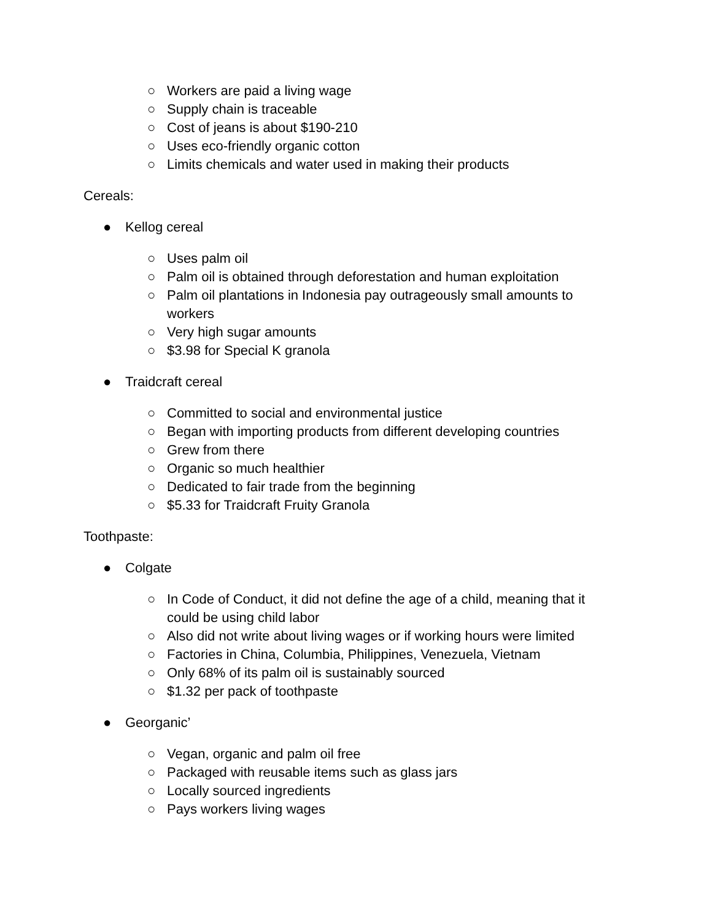○ Workers are paid a living wage
○ Supply chain is traceable
○ Cost of jeans is about $190-210
○ Uses eco-friendly organic cotton
○ Limits chemicals and water used in making their products
Cereals:
● Kellog cereal
○ Uses palm oil
○ Palm oil is obtained through deforestation and human exploitation
○ Palm oil plantations in Indonesia pay outrageously small amounts to workers
○ Very high sugar amounts
○ $3.98 for Special K granola
● Traidcraft cereal
○ Committed to social and environmental justice
○ Began with importing products from different developing countries
○ Grew from there
○ Organic so much healthier
○ Dedicated to fair trade from the beginning
○ $5.33 for Traidcraft Fruity Granola
Toothpaste:
● Colgate
○ In Code of Conduct, it did not define the age of a child, meaning that it could be using child labor
○ Also did not write about living wages or if working hours were limited
○ Factories in China, Columbia, Philippines, Venezuela, Vietnam
○ Only 68% of its palm oil is sustainably sourced
○ $1.32 per pack of toothpaste
● Georganic’
○ Vegan, organic and palm oil free
○ Packaged with reusable items such as glass jars
○ Locally sourced ingredients
○ Pays workers living wages